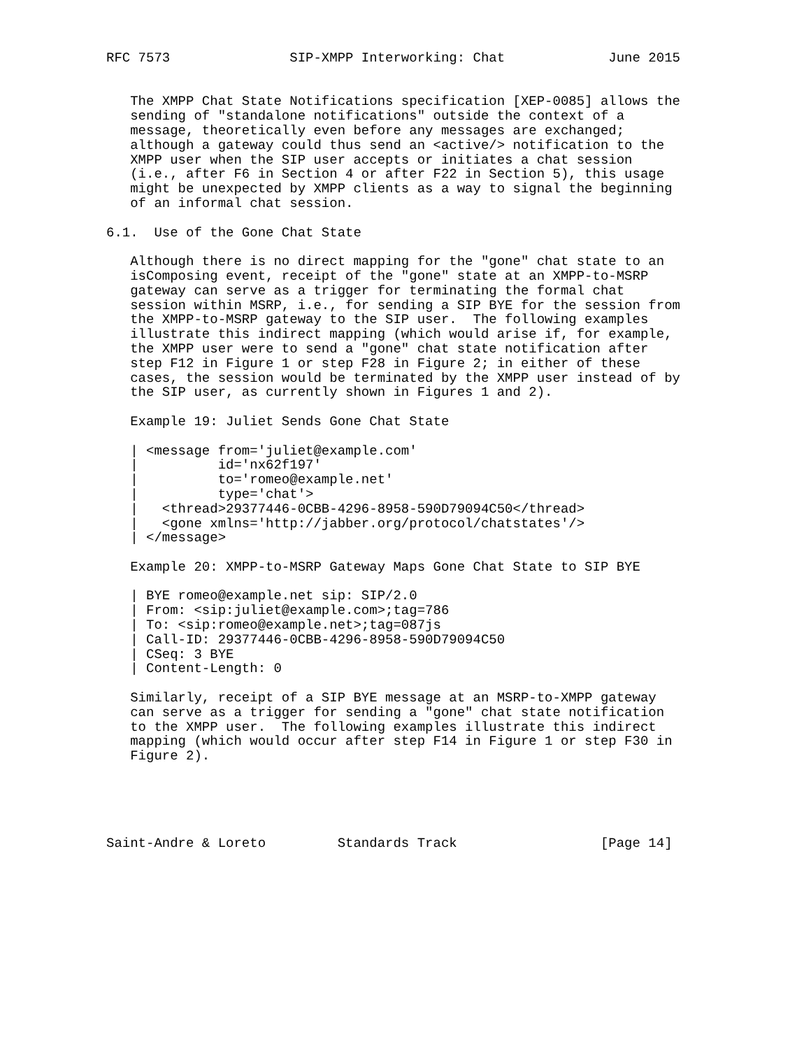RFC 7573               SIP-XMPP Interworking: Chat             June 2015


   The XMPP Chat State Notifications specification [XEP-0085] allows the
   sending of "standalone notifications" outside the context of a
   message, theoretically even before any messages are exchanged;
   although a gateway could thus send an <active/> notification to the
   XMPP user when the SIP user accepts or initiates a chat session
   (i.e., after F6 in Section 4 or after F22 in Section 5), this usage
   might be unexpected by XMPP clients as a way to signal the beginning
   of an informal chat session.

6.1.  Use of the Gone Chat State

   Although there is no direct mapping for the "gone" chat state to an
   isComposing event, receipt of the "gone" state at an XMPP-to-MSRP
   gateway can serve as a trigger for terminating the formal chat
   session within MSRP, i.e., for sending a SIP BYE for the session from
   the XMPP-to-MSRP gateway to the SIP user.  The following examples
   illustrate this indirect mapping (which would arise if, for example,
   the XMPP user were to send a "gone" chat state notification after
   step F12 in Figure 1 or step F28 in Figure 2; in either of these
   cases, the session would be terminated by the XMPP user instead of by
   the SIP user, as currently shown in Figures 1 and 2).

   Example 19: Juliet Sends Gone Chat State

   | <message from='juliet@example.com'
   |          id='nx62f197'
   |          to='romeo@example.net'
   |          type='chat'>
   |   <thread>29377446-0CBB-4296-8958-590D79094C50</thread>
   |   <gone xmlns='http://jabber.org/protocol/chatstates'/>
   | </message>

   Example 20: XMPP-to-MSRP Gateway Maps Gone Chat State to SIP BYE

   | BYE romeo@example.net sip: SIP/2.0
   | From: <sip:juliet@example.com>;tag=786
   | To: <sip:romeo@example.net>;tag=087js
   | Call-ID: 29377446-0CBB-4296-8958-590D79094C50
   | CSeq: 3 BYE
   | Content-Length: 0

   Similarly, receipt of a SIP BYE message at an MSRP-to-XMPP gateway
   can serve as a trigger for sending a "gone" chat state notification
   to the XMPP user.  The following examples illustrate this indirect
   mapping (which would occur after step F14 in Figure 1 or step F30 in
   Figure 2).





Saint-Andre & Loreto         Standards Track                  [Page 14]